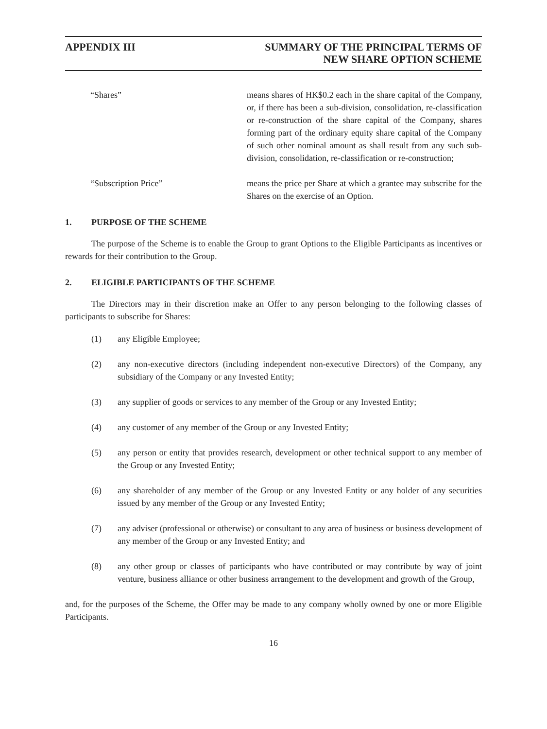APPENDIX III SUMMARY OF THE PRINCIPAL TERMS OF
NEW SHARE OPTION SCHEME
“Shares” means shares of HK$0.2 each in the share capital of the Company, or, if there has been a sub-division, consolidation, re-classification or re-construction of the share capital of the Company, shares forming part of the ordinary equity share capital of the Company of such other nominal amount as shall result from any such sub-division, consolidation, re-classification or re-construction;
“Subscription Price” means the price per Share at which a grantee may subscribe for the Shares on the exercise of an Option.
1. PURPOSE OF THE SCHEME
The purpose of the Scheme is to enable the Group to grant Options to the Eligible Participants as incentives or rewards for their contribution to the Group.
2. ELIGIBLE PARTICIPANTS OF THE SCHEME
The Directors may in their discretion make an Offer to any person belonging to the following classes of participants to subscribe for Shares:
(1) any Eligible Employee;
(2) any non-executive directors (including independent non-executive Directors) of the Company, any subsidiary of the Company or any Invested Entity;
(3) any supplier of goods or services to any member of the Group or any Invested Entity;
(4) any customer of any member of the Group or any Invested Entity;
(5) any person or entity that provides research, development or other technical support to any member of the Group or any Invested Entity;
(6) any shareholder of any member of the Group or any Invested Entity or any holder of any securities issued by any member of the Group or any Invested Entity;
(7) any adviser (professional or otherwise) or consultant to any area of business or business development of any member of the Group or any Invested Entity; and
(8) any other group or classes of participants who have contributed or may contribute by way of joint venture, business alliance or other business arrangement to the development and growth of the Group,
and, for the purposes of the Scheme, the Offer may be made to any company wholly owned by one or more Eligible Participants.
16